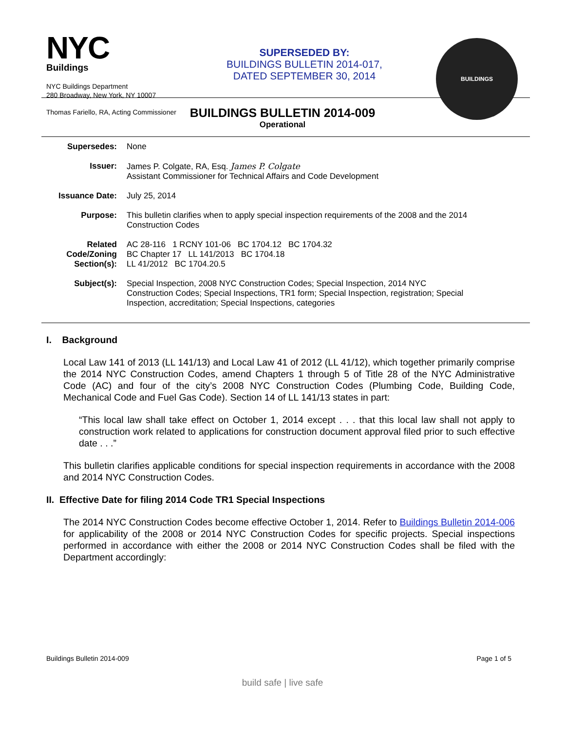NYC
Buildings
NYC Buildings Department
280 Broadway, New York, NY 10007
Thomas Fariello, RA, Acting Commissioner
SUPERSEDED BY:
BUILDINGS BULLETIN 2014-017,
DATED SEPTEMBER 30, 2014
BUILDINGS
BUILDINGS BULLETIN 2014-009
Operational
| Supersedes: | None |
| Issuer: | James P. Colgate, RA, Esq. James P. Colgate Assistant Commissioner for Technical Affairs and Code Development |
| Issuance Date: | July 25, 2014 |
| Purpose: | This bulletin clarifies when to apply special inspection requirements of the 2008 and the 2014 Construction Codes |
| Related Code/Zoning Section(s): | AC 28-116 1 RCNY 101-06 BC 1704.12 BC 1704.32 BC Chapter 17 LL 141/2013 BC 1704.18 LL 41/2012 BC 1704.20.5 |
| Subject(s): | Special Inspection, 2008 NYC Construction Codes; Special Inspection, 2014 NYC Construction Codes; Special Inspections, TR1 form; Special Inspection, registration; Special Inspection, accreditation; Special Inspections, categories |
I. Background
Local Law 141 of 2013 (LL 141/13) and Local Law 41 of 2012 (LL 41/12), which together primarily comprise the 2014 NYC Construction Codes, amend Chapters 1 through 5 of Title 28 of the NYC Administrative Code (AC) and four of the city’s 2008 NYC Construction Codes (Plumbing Code, Building Code, Mechanical Code and Fuel Gas Code). Section 14 of LL 141/13 states in part:
“This local law shall take effect on October 1, 2014 except . . . that this local law shall not apply to construction work related to applications for construction document approval filed prior to such effective date . . .”
This bulletin clarifies applicable conditions for special inspection requirements in accordance with the 2008 and 2014 NYC Construction Codes.
II. Effective Date for filing 2014 Code TR1 Special Inspections
The 2014 NYC Construction Codes become effective October 1, 2014. Refer to Buildings Bulletin 2014-006 for applicability of the 2008 or 2014 NYC Construction Codes for specific projects. Special inspections performed in accordance with either the 2008 or 2014 NYC Construction Codes shall be filed with the Department accordingly:
Buildings Bulletin 2014-009 Page 1 of 5
build safe | live safe